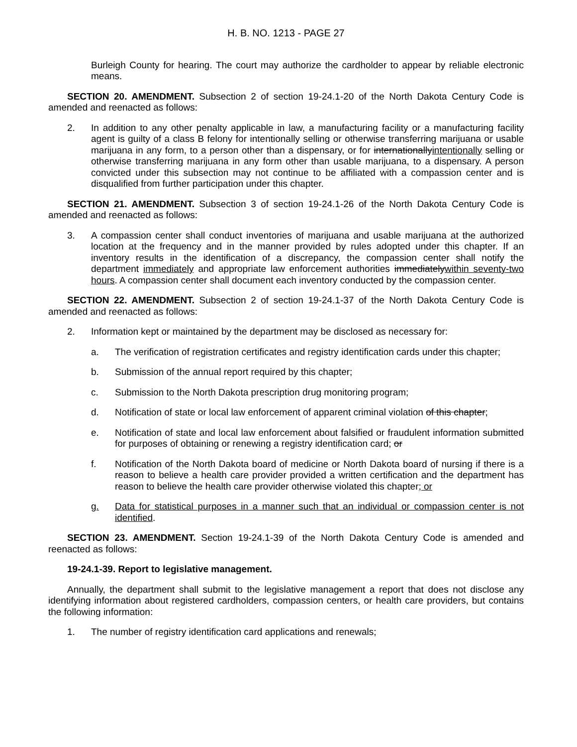H. B. NO. 1213 - PAGE 27
Burleigh County for hearing. The court may authorize the cardholder to appear by reliable electronic means.
SECTION 20. AMENDMENT. Subsection 2 of section 19-24.1-20 of the North Dakota Century Code is amended and reenacted as follows:
2. In addition to any other penalty applicable in law, a manufacturing facility or a manufacturing facility agent is guilty of a class B felony for intentionally selling or otherwise transferring marijuana or usable marijuana in any form, to a person other than a dispensary, or for internationallyintentionally selling or otherwise transferring marijuana in any form other than usable marijuana, to a dispensary. A person convicted under this subsection may not continue to be affiliated with a compassion center and is disqualified from further participation under this chapter.
SECTION 21. AMENDMENT. Subsection 3 of section 19-24.1-26 of the North Dakota Century Code is amended and reenacted as follows:
3. A compassion center shall conduct inventories of marijuana and usable marijuana at the authorized location at the frequency and in the manner provided by rules adopted under this chapter. If an inventory results in the identification of a discrepancy, the compassion center shall notify the department immediately and appropriate law enforcement authorities immediatelywithin seventy-two hours. A compassion center shall document each inventory conducted by the compassion center.
SECTION 22. AMENDMENT. Subsection 2 of section 19-24.1-37 of the North Dakota Century Code is amended and reenacted as follows:
2. Information kept or maintained by the department may be disclosed as necessary for:
a. The verification of registration certificates and registry identification cards under this chapter;
b. Submission of the annual report required by this chapter;
c. Submission to the North Dakota prescription drug monitoring program;
d. Notification of state or local law enforcement of apparent criminal violation of this chapter;
e. Notification of state and local law enforcement about falsified or fraudulent information submitted for purposes of obtaining or renewing a registry identification card; or
f. Notification of the North Dakota board of medicine or North Dakota board of nursing if there is a reason to believe a health care provider provided a written certification and the department has reason to believe the health care provider otherwise violated this chapter; or
g. Data for statistical purposes in a manner such that an individual or compassion center is not identified.
SECTION 23. AMENDMENT. Section 19-24.1-39 of the North Dakota Century Code is amended and reenacted as follows:
19-24.1-39. Report to legislative management.
Annually, the department shall submit to the legislative management a report that does not disclose any identifying information about registered cardholders, compassion centers, or health care providers, but contains the following information:
1. The number of registry identification card applications and renewals;